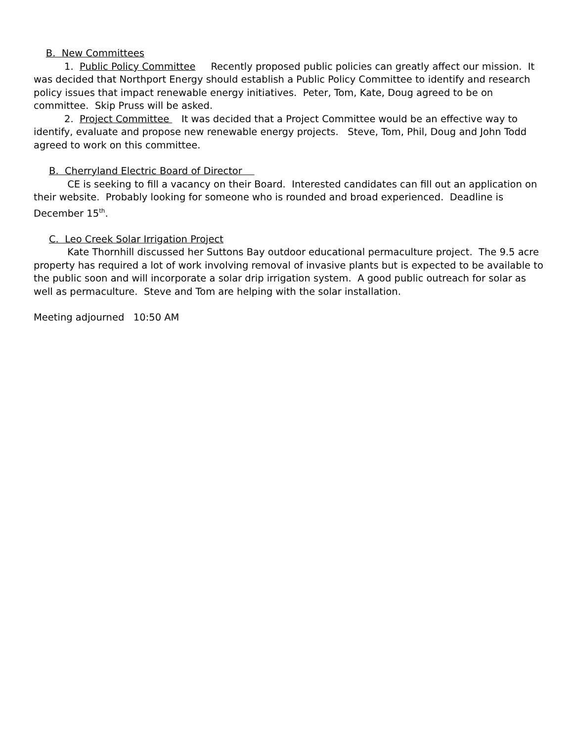B. New Committees
1. Public Policy Committee Recently proposed public policies can greatly affect our mission. It was decided that Northport Energy should establish a Public Policy Committee to identify and research policy issues that impact renewable energy initiatives. Peter, Tom, Kate, Doug agreed to be on committee. Skip Pruss will be asked.
2. Project Committee It was decided that a Project Committee would be an effective way to identify, evaluate and propose new renewable energy projects. Steve, Tom, Phil, Doug and John Todd agreed to work on this committee.
B. Cherryland Electric Board of Director
CE is seeking to fill a vacancy on their Board. Interested candidates can fill out an application on their website. Probably looking for someone who is rounded and broad experienced. Deadline is December 15<sup>th</sup>.
C. Leo Creek Solar Irrigation Project
Kate Thornhill discussed her Suttons Bay outdoor educational permaculture project. The 9.5 acre property has required a lot of work involving removal of invasive plants but is expected to be available to the public soon and will incorporate a solar drip irrigation system. A good public outreach for solar as well as permaculture. Steve and Tom are helping with the solar installation.
Meeting adjourned 10:50 AM